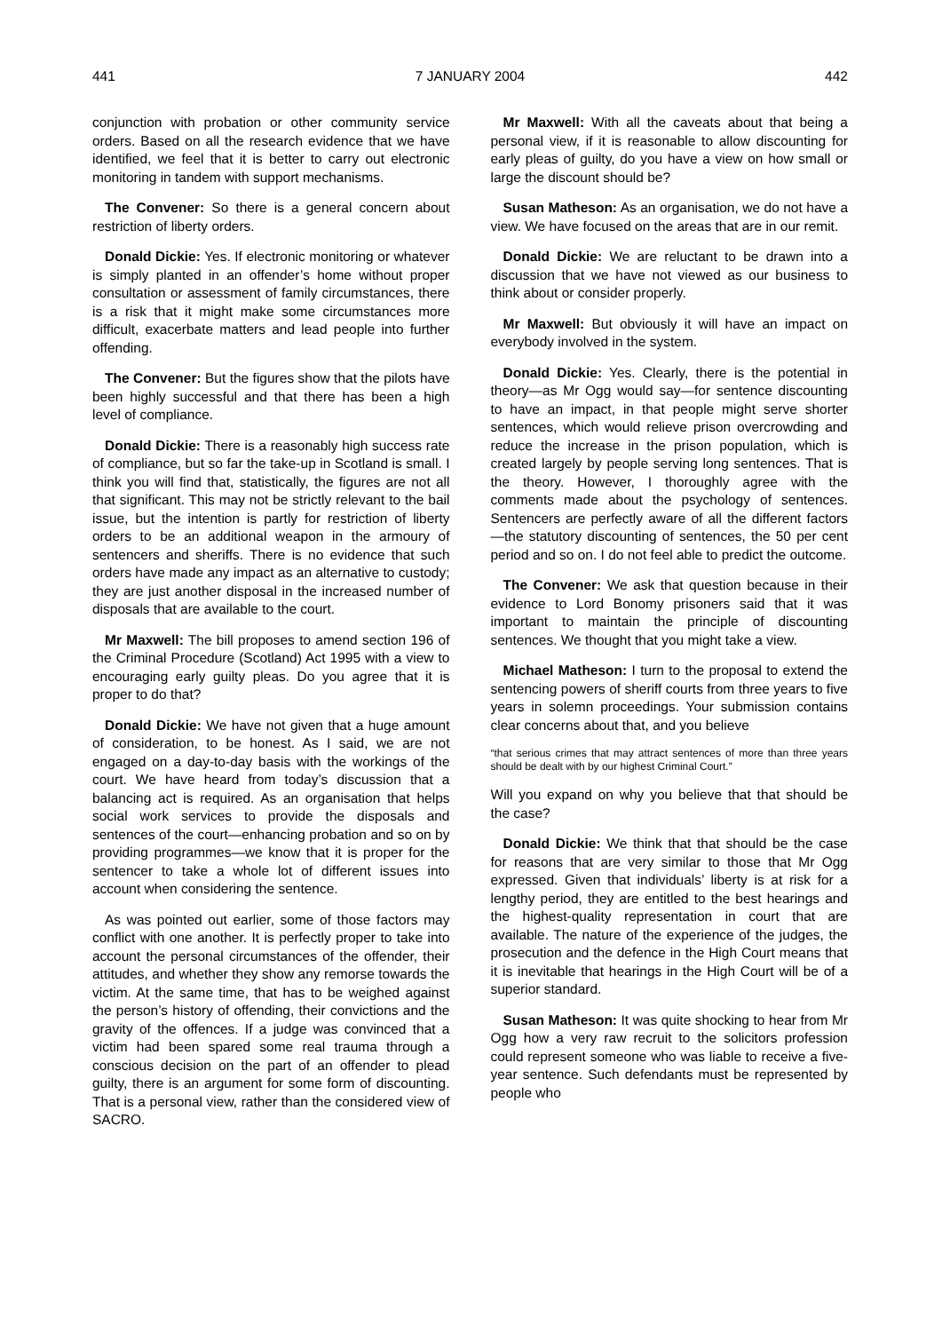441 7 JANUARY 2004 442
conjunction with probation or other community service orders. Based on all the research evidence that we have identified, we feel that it is better to carry out electronic monitoring in tandem with support mechanisms.
The Convener: So there is a general concern about restriction of liberty orders.
Donald Dickie: Yes. If electronic monitoring or whatever is simply planted in an offender’s home without proper consultation or assessment of family circumstances, there is a risk that it might make some circumstances more difficult, exacerbate matters and lead people into further offending.
The Convener: But the figures show that the pilots have been highly successful and that there has been a high level of compliance.
Donald Dickie: There is a reasonably high success rate of compliance, but so far the take-up in Scotland is small. I think you will find that, statistically, the figures are not all that significant. This may not be strictly relevant to the bail issue, but the intention is partly for restriction of liberty orders to be an additional weapon in the armoury of sentencers and sheriffs. There is no evidence that such orders have made any impact as an alternative to custody; they are just another disposal in the increased number of disposals that are available to the court.
Mr Maxwell: The bill proposes to amend section 196 of the Criminal Procedure (Scotland) Act 1995 with a view to encouraging early guilty pleas. Do you agree that it is proper to do that?
Donald Dickie: We have not given that a huge amount of consideration, to be honest. As I said, we are not engaged on a day-to-day basis with the workings of the court. We have heard from today’s discussion that a balancing act is required. As an organisation that helps social work services to provide the disposals and sentences of the court—enhancing probation and so on by providing programmes—we know that it is proper for the sentencer to take a whole lot of different issues into account when considering the sentence.
As was pointed out earlier, some of those factors may conflict with one another. It is perfectly proper to take into account the personal circumstances of the offender, their attitudes, and whether they show any remorse towards the victim. At the same time, that has to be weighed against the person’s history of offending, their convictions and the gravity of the offences. If a judge was convinced that a victim had been spared some real trauma through a conscious decision on the part of an offender to plead guilty, there is an argument for some form of discounting. That is a personal view, rather than the considered view of SACRO.
Mr Maxwell: With all the caveats about that being a personal view, if it is reasonable to allow discounting for early pleas of guilty, do you have a view on how small or large the discount should be?
Susan Matheson: As an organisation, we do not have a view. We have focused on the areas that are in our remit.
Donald Dickie: We are reluctant to be drawn into a discussion that we have not viewed as our business to think about or consider properly.
Mr Maxwell: But obviously it will have an impact on everybody involved in the system.
Donald Dickie: Yes. Clearly, there is the potential in theory—as Mr Ogg would say—for sentence discounting to have an impact, in that people might serve shorter sentences, which would relieve prison overcrowding and reduce the increase in the prison population, which is created largely by people serving long sentences. That is the theory. However, I thoroughly agree with the comments made about the psychology of sentences. Sentencers are perfectly aware of all the different factors—the statutory discounting of sentences, the 50 per cent period and so on. I do not feel able to predict the outcome.
The Convener: We ask that question because in their evidence to Lord Bonomy prisoners said that it was important to maintain the principle of discounting sentences. We thought that you might take a view.
Michael Matheson: I turn to the proposal to extend the sentencing powers of sheriff courts from three years to five years in solemn proceedings. Your submission contains clear concerns about that, and you believe
“that serious crimes that may attract sentences of more than three years should be dealt with by our highest Criminal Court.”
Will you expand on why you believe that that should be the case?
Donald Dickie: We think that that should be the case for reasons that are very similar to those that Mr Ogg expressed. Given that individuals’ liberty is at risk for a lengthy period, they are entitled to the best hearings and the highest-quality representation in court that are available. The nature of the experience of the judges, the prosecution and the defence in the High Court means that it is inevitable that hearings in the High Court will be of a superior standard.
Susan Matheson: It was quite shocking to hear from Mr Ogg how a very raw recruit to the solicitors profession could represent someone who was liable to receive a five-year sentence. Such defendants must be represented by people who